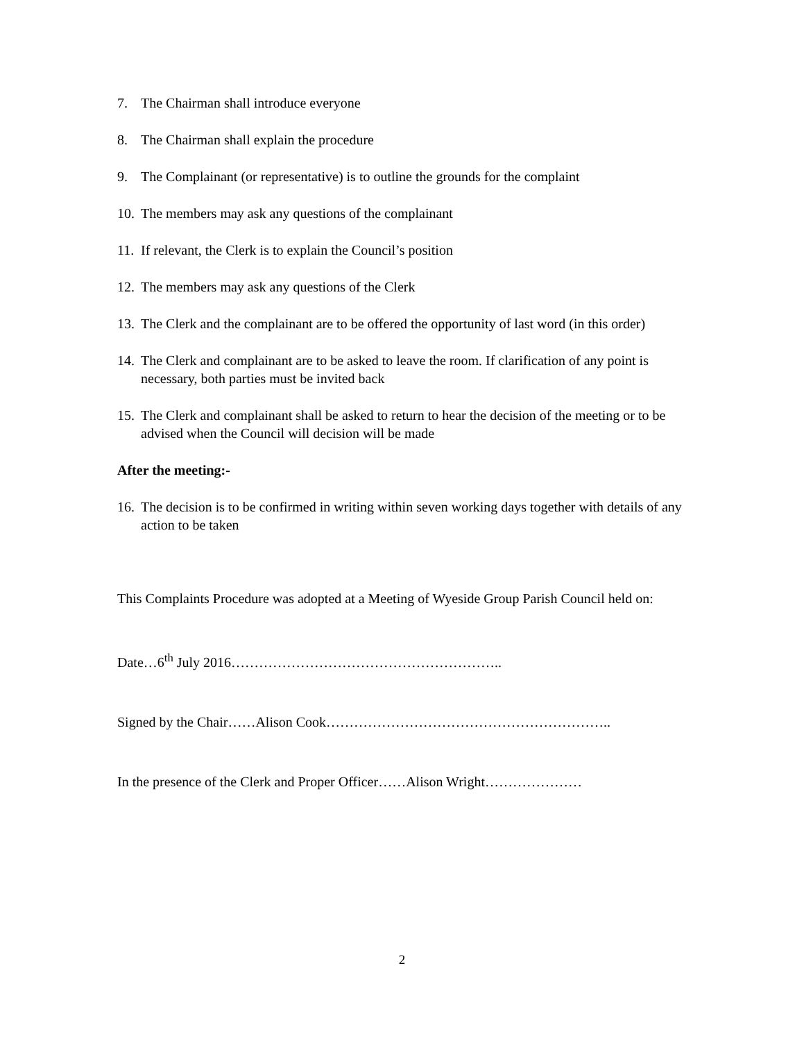7. The Chairman shall introduce everyone
8. The Chairman shall explain the procedure
9. The Complainant (or representative) is to outline the grounds for the complaint
10. The members may ask any questions of the complainant
11. If relevant, the Clerk is to explain the Council’s position
12. The members may ask any questions of the Clerk
13. The Clerk and the complainant are to be offered the opportunity of last word (in this order)
14. The Clerk and complainant are to be asked to leave the room. If clarification of any point is necessary, both parties must be invited back
15. The Clerk and complainant shall be asked to return to hear the decision of the meeting or to be advised when the Council will decision will be made
After the meeting:-
16. The decision is to be confirmed in writing within seven working days together with details of any action to be taken
This Complaints Procedure was adopted at a Meeting of Wyeside Group Parish Council held on:
Date…6<sup>th</sup> July 2016…………………………………………………..
Signed by the Chair……Alison Cook……………………………………………………..
In the presence of the Clerk and Proper Officer……Alison Wright…………………
2